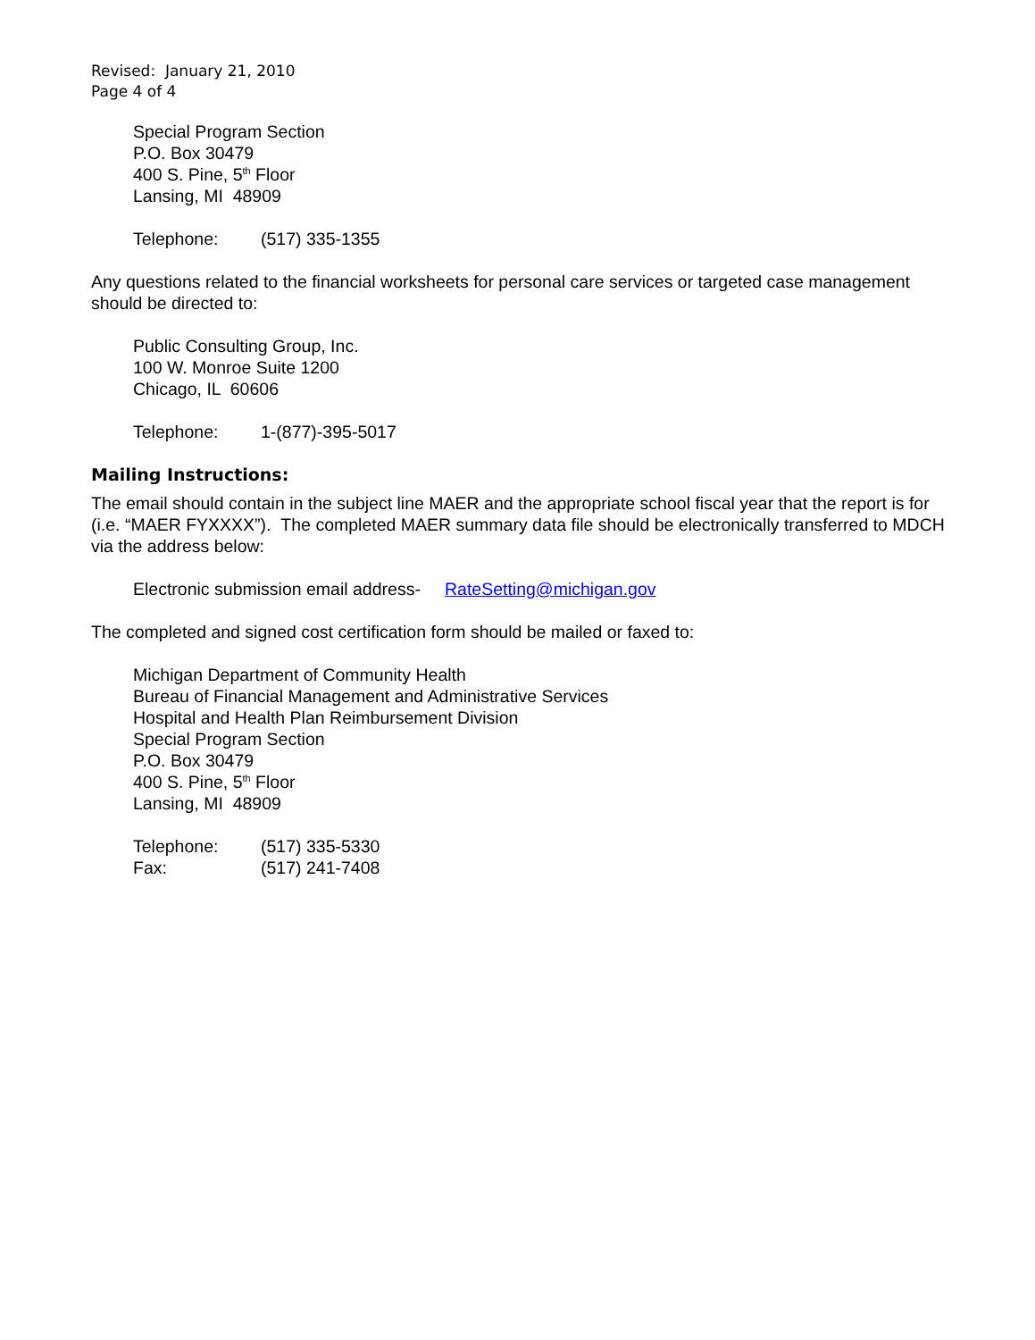Revised: January 21, 2010
Page 4 of 4
Special Program Section
P.O. Box 30479
400 S. Pine, 5<sup>th</sup> Floor
Lansing, MI 48909
Telephone: (517) 335-1355
Any questions related to the financial worksheets for personal care services or targeted case management should be directed to:
Public Consulting Group, Inc.
100 W. Monroe Suite 1200
Chicago, IL 60606
Telephone: 1-(877)-395-5017
Mailing Instructions:
The email should contain in the subject line MAER and the appropriate school fiscal year that the report is for (i.e. “MAER FYXXXX”). The completed MAER summary data file should be electronically transferred to MDCH via the address below:
Electronic submission email address- RateSetting@michigan.gov
The completed and signed cost certification form should be mailed or faxed to:
Michigan Department of Community Health
Bureau of Financial Management and Administrative Services
Hospital and Health Plan Reimbursement Division
Special Program Section
P.O. Box 30479
400 S. Pine, 5<sup>th</sup> Floor
Lansing, MI 48909
Telephone: (517) 335-5330
Fax: (517) 241-7408